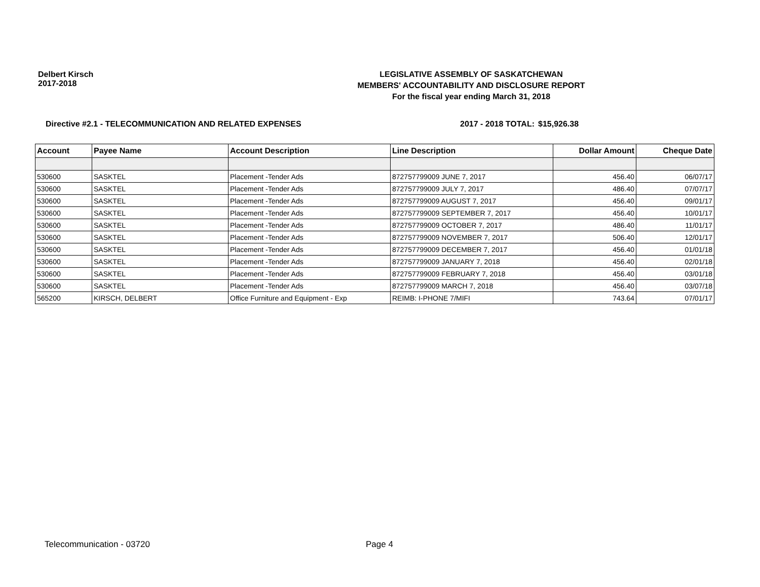Delbert Kirsch
2017-2018
LEGISLATIVE ASSEMBLY OF SASKATCHEWAN
MEMBERS' ACCOUNTABILITY AND DISCLOSURE REPORT
For the fiscal year ending March 31, 2018
Directive #2.1 - TELECOMMUNICATION AND RELATED EXPENSES 2017 - 2018 TOTAL: $15,926.38
| Account | Payee Name | Account Description | Line Description | Dollar Amount | Cheque Date |
| --- | --- | --- | --- | --- | --- |
| 530600 | SASKTEL | Placement -Tender Ads | 872757799009 JUNE 7, 2017 | 456.40 | 06/07/17 |
| 530600 | SASKTEL | Placement -Tender Ads | 872757799009 JULY 7, 2017 | 486.40 | 07/07/17 |
| 530600 | SASKTEL | Placement -Tender Ads | 872757799009 AUGUST 7, 2017 | 456.40 | 09/01/17 |
| 530600 | SASKTEL | Placement -Tender Ads | 872757799009 SEPTEMBER 7, 2017 | 456.40 | 10/01/17 |
| 530600 | SASKTEL | Placement -Tender Ads | 872757799009 OCTOBER 7, 2017 | 486.40 | 11/01/17 |
| 530600 | SASKTEL | Placement -Tender Ads | 872757799009 NOVEMBER 7, 2017 | 506.40 | 12/01/17 |
| 530600 | SASKTEL | Placement -Tender Ads | 872757799009 DECEMBER 7, 2017 | 456.40 | 01/01/18 |
| 530600 | SASKTEL | Placement -Tender Ads | 872757799009 JANUARY 7, 2018 | 456.40 | 02/01/18 |
| 530600 | SASKTEL | Placement -Tender Ads | 872757799009 FEBRUARY 7, 2018 | 456.40 | 03/01/18 |
| 530600 | SASKTEL | Placement -Tender Ads | 872757799009 MARCH 7, 2018 | 456.40 | 03/07/18 |
| 565200 | KIRSCH, DELBERT | Office Furniture and Equipment - Exp | REIMB: I-PHONE 7/MIFI | 743.64 | 07/01/17 |
Telecommunication - 03720 Page 4